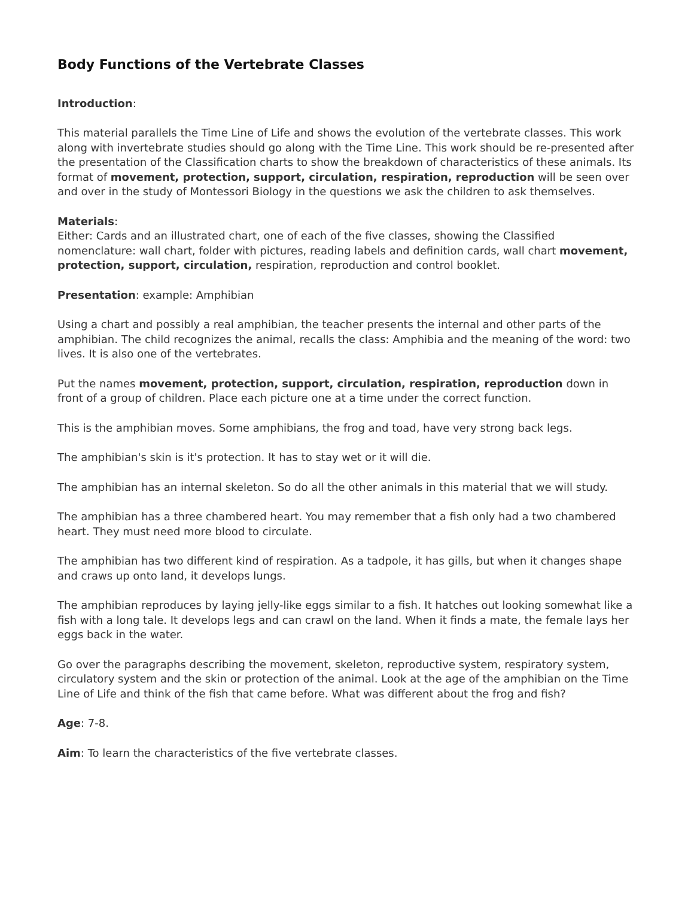Body Functions of the Vertebrate Classes
Introduction:
This material parallels the Time Line of Life and shows the evolution of the vertebrate classes. This work along with invertebrate studies should go along with the Time Line. This work should be re-presented after the presentation of the Classification charts to show the breakdown of characteristics of these animals. Its format of movement, protection, support, circulation, respiration, reproduction will be seen over and over in the study of Montessori Biology in the questions we ask the children to ask themselves.
Materials:
Either: Cards and an illustrated chart, one of each of the five classes, showing the Classified nomenclature: wall chart, folder with pictures, reading labels and definition cards, wall chart movement, protection, support, circulation, respiration, reproduction and control booklet.
Presentation: example: Amphibian
Using a chart and possibly a real amphibian, the teacher presents the internal and other parts of the amphibian. The child recognizes the animal, recalls the class: Amphibia and the meaning of the word: two lives. It is also one of the vertebrates.
Put the names movement, protection, support, circulation, respiration, reproduction down in front of a group of children. Place each picture one at a time under the correct function.
This is the amphibian moves. Some amphibians, the frog and toad, have very strong back legs.
The amphibian's skin is it's protection. It has to stay wet or it will die.
The amphibian has an internal skeleton. So do all the other animals in this material that we will study.
The amphibian has a three chambered heart. You may remember that a fish only had a two chambered heart. They must need more blood to circulate.
The amphibian has two different kind of respiration. As a tadpole, it has gills, but when it changes shape and craws up onto land, it develops lungs.
The amphibian reproduces by laying jelly-like eggs similar to a fish. It hatches out looking somewhat like a fish with a long tale. It develops legs and can crawl on the land. When it finds a mate, the female lays her eggs back in the water.
Go over the paragraphs describing the movement, skeleton, reproductive system, respiratory system, circulatory system and the skin or protection of the animal. Look at the age of the amphibian on the Time Line of Life and think of the fish that came before. What was different about the frog and fish?
Age: 7-8.
Aim: To learn the characteristics of the five vertebrate classes.